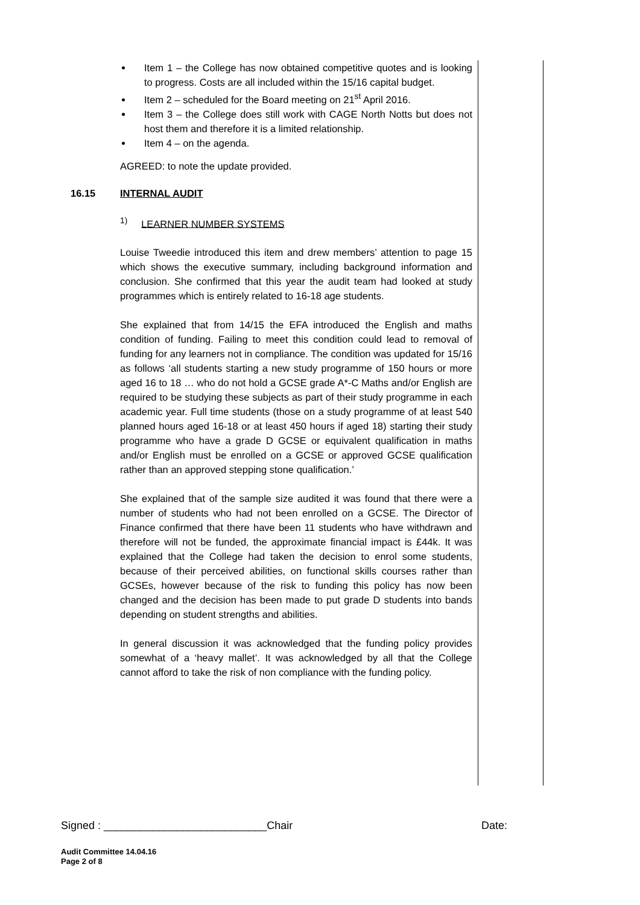Item 1 – the College has now obtained competitive quotes and is looking to progress. Costs are all included within the 15/16 capital budget.
Item 2 – scheduled for the Board meeting on 21<sup>st</sup> April 2016.
Item 3 – the College does still work with CAGE North Notts but does not host them and therefore it is a limited relationship.
Item 4 – on the agenda.
AGREED: to note the update provided.
16.15 INTERNAL AUDIT
<sup>1)</sup> LEARNER NUMBER SYSTEMS
Louise Tweedie introduced this item and drew members’ attention to page 15 which shows the executive summary, including background information and conclusion. She confirmed that this year the audit team had looked at study programmes which is entirely related to 16-18 age students.
She explained that from 14/15 the EFA introduced the English and maths condition of funding. Failing to meet this condition could lead to removal of funding for any learners not in compliance. The condition was updated for 15/16 as follows ‘all students starting a new study programme of 150 hours or more aged 16 to 18 … who do not hold a GCSE grade A*-C Maths and/or English are required to be studying these subjects as part of their study programme in each academic year. Full time students (those on a study programme of at least 540 planned hours aged 16-18 or at least 450 hours if aged 18) starting their study programme who have a grade D GCSE or equivalent qualification in maths and/or English must be enrolled on a GCSE or approved GCSE qualification rather than an approved stepping stone qualification.’
She explained that of the sample size audited it was found that there were a number of students who had not been enrolled on a GCSE. The Director of Finance confirmed that there have been 11 students who have withdrawn and therefore will not be funded, the approximate financial impact is £44k. It was explained that the College had taken the decision to enrol some students, because of their perceived abilities, on functional skills courses rather than GCSEs, however because of the risk to funding this policy has now been changed and the decision has been made to put grade D students into bands depending on student strengths and abilities.
In general discussion it was acknowledged that the funding policy provides somewhat of a ‘heavy mallet’. It was acknowledged by all that the College cannot afford to take the risk of non compliance with the funding policy.
Signed : ___________________________Chair Date:
Audit Committee 14.04.16
Page 2 of 8